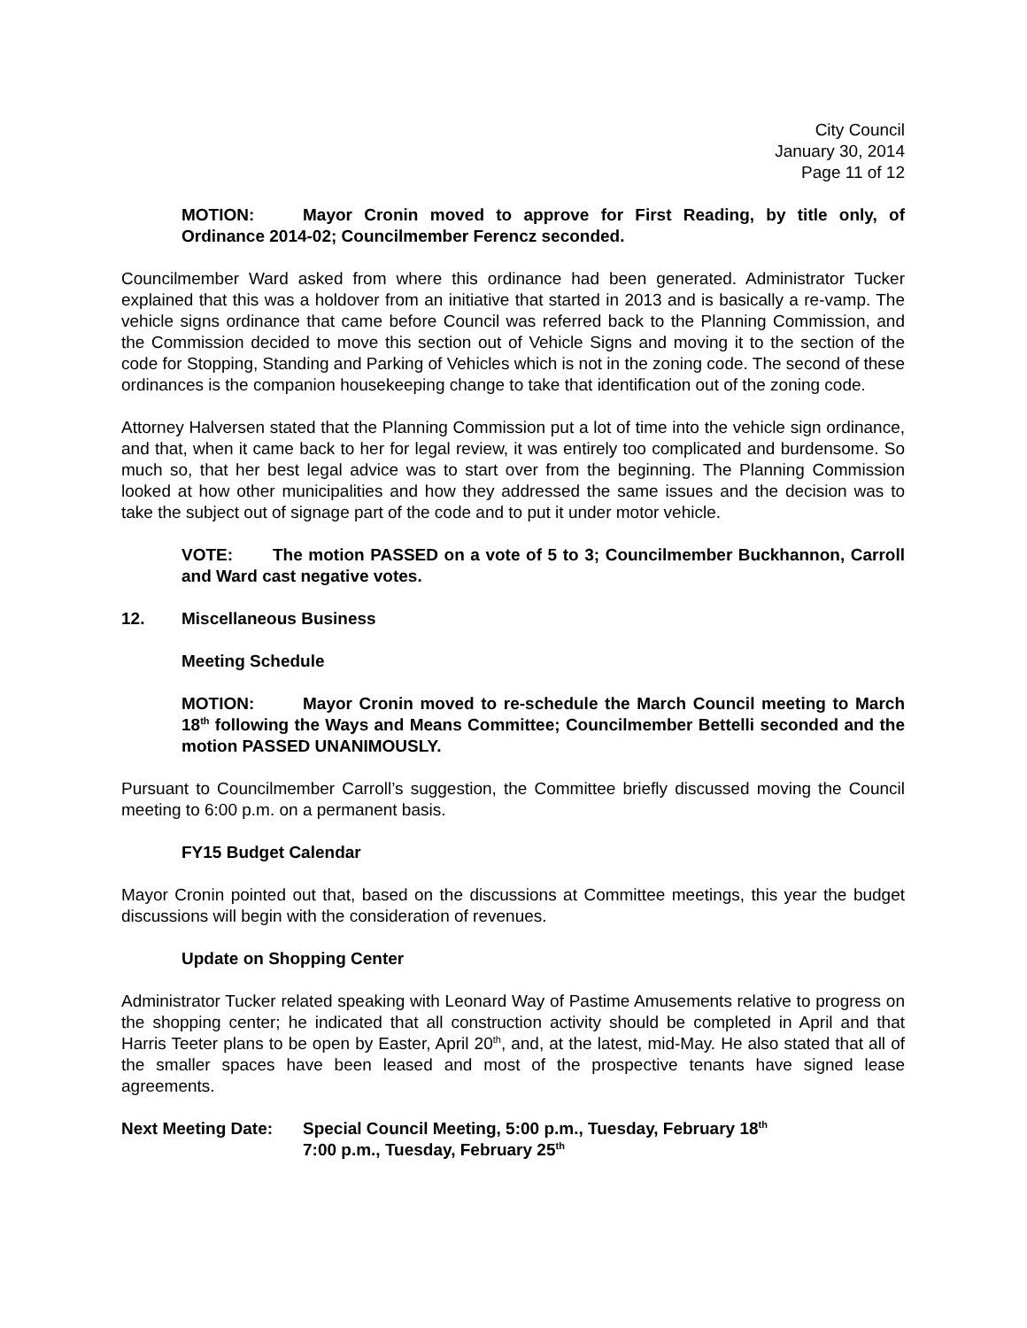City Council
January 30, 2014
Page 11 of 12
MOTION: Mayor Cronin moved to approve for First Reading, by title only, of Ordinance 2014-02; Councilmember Ferencz seconded.
Councilmember Ward asked from where this ordinance had been generated. Administrator Tucker explained that this was a holdover from an initiative that started in 2013 and is basically a re-vamp. The vehicle signs ordinance that came before Council was referred back to the Planning Commission, and the Commission decided to move this section out of Vehicle Signs and moving it to the section of the code for Stopping, Standing and Parking of Vehicles which is not in the zoning code. The second of these ordinances is the companion housekeeping change to take that identification out of the zoning code.
Attorney Halversen stated that the Planning Commission put a lot of time into the vehicle sign ordinance, and that, when it came back to her for legal review, it was entirely too complicated and burdensome. So much so, that her best legal advice was to start over from the beginning. The Planning Commission looked at how other municipalities and how they addressed the same issues and the decision was to take the subject out of signage part of the code and to put it under motor vehicle.
VOTE: The motion PASSED on a vote of 5 to 3; Councilmember Buckhannon, Carroll and Ward cast negative votes.
12. Miscellaneous Business
Meeting Schedule
MOTION: Mayor Cronin moved to re-schedule the March Council meeting to March 18<sup>th</sup> following the Ways and Means Committee; Councilmember Bettelli seconded and the motion PASSED UNANIMOUSLY.
Pursuant to Councilmember Carroll’s suggestion, the Committee briefly discussed moving the Council meeting to 6:00 p.m. on a permanent basis.
FY15 Budget Calendar
Mayor Cronin pointed out that, based on the discussions at Committee meetings, this year the budget discussions will begin with the consideration of revenues.
Update on Shopping Center
Administrator Tucker related speaking with Leonard Way of Pastime Amusements relative to progress on the shopping center; he indicated that all construction activity should be completed in April and that Harris Teeter plans to be open by Easter, April 20<sup>th</sup>, and, at the latest, mid-May. He also stated that all of the smaller spaces have been leased and most of the prospective tenants have signed lease agreements.
Next Meeting Date:
Special Council Meeting, 5:00 p.m., Tuesday, February 18<sup>th</sup>
7:00 p.m., Tuesday, February 25<sup>th</sup>